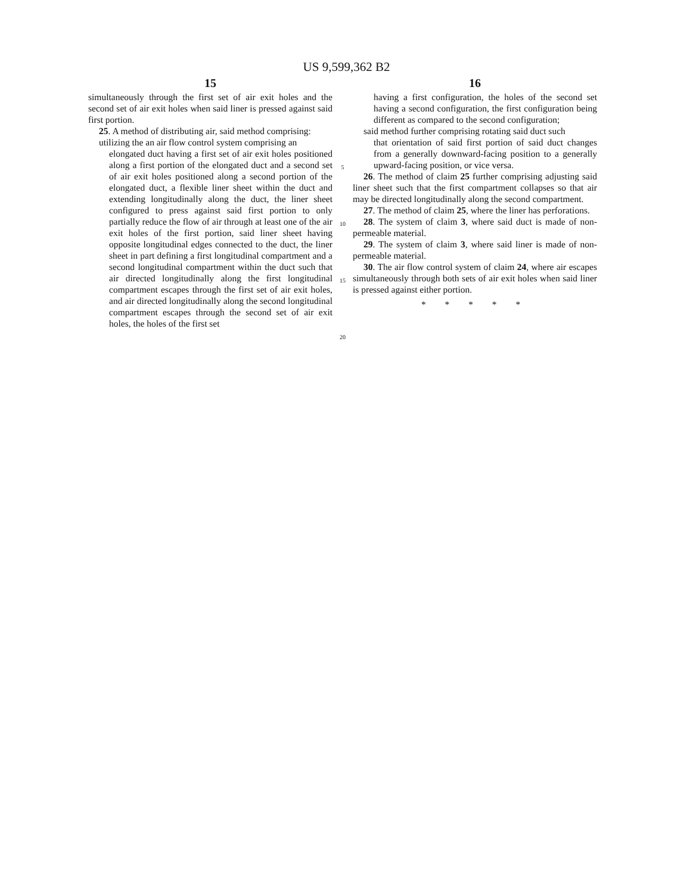US 9,599,362 B2
15
simultaneously through the first set of air exit holes and the second set of air exit holes when said liner is pressed against said first portion.
25. A method of distributing air, said method comprising:
utilizing the an air flow control system comprising an
elongated duct having a first set of air exit holes positioned along a first portion of the elongated duct and a second set of air exit holes positioned along a second portion of the elongated duct, a flexible liner sheet within the duct and extending longitudinally along the duct, the liner sheet configured to press against said first portion to only partially reduce the flow of air through at least one of the air exit holes of the first portion, said liner sheet having opposite longitudinal edges connected to the duct, the liner sheet in part defining a first longitudinal compartment and a second longitudinal compartment within the duct such that air directed longitudinally along the first longitudinal compartment escapes through the first set of air exit holes, and air directed longitudinally along the second longitudinal compartment escapes through the second set of air exit holes, the holes of the first set
5
10
15
20
16
having a first configuration, the holes of the second set having a second configuration, the first configuration being different as compared to the second configuration;
said method further comprising rotating said duct such
that orientation of said first portion of said duct changes from a generally downward-facing position to a generally upward-facing position, or vice versa.
26. The method of claim 25 further comprising adjusting said liner sheet such that the first compartment collapses so that air may be directed longitudinally along the second compartment.
27. The method of claim 25, where the liner has perforations.
28. The system of claim 3, where said duct is made of non-permeable material.
29. The system of claim 3, where said liner is made of non-permeable material.
30. The air flow control system of claim 24, where air escapes simultaneously through both sets of air exit holes when said liner is pressed against either portion.
* * * * *